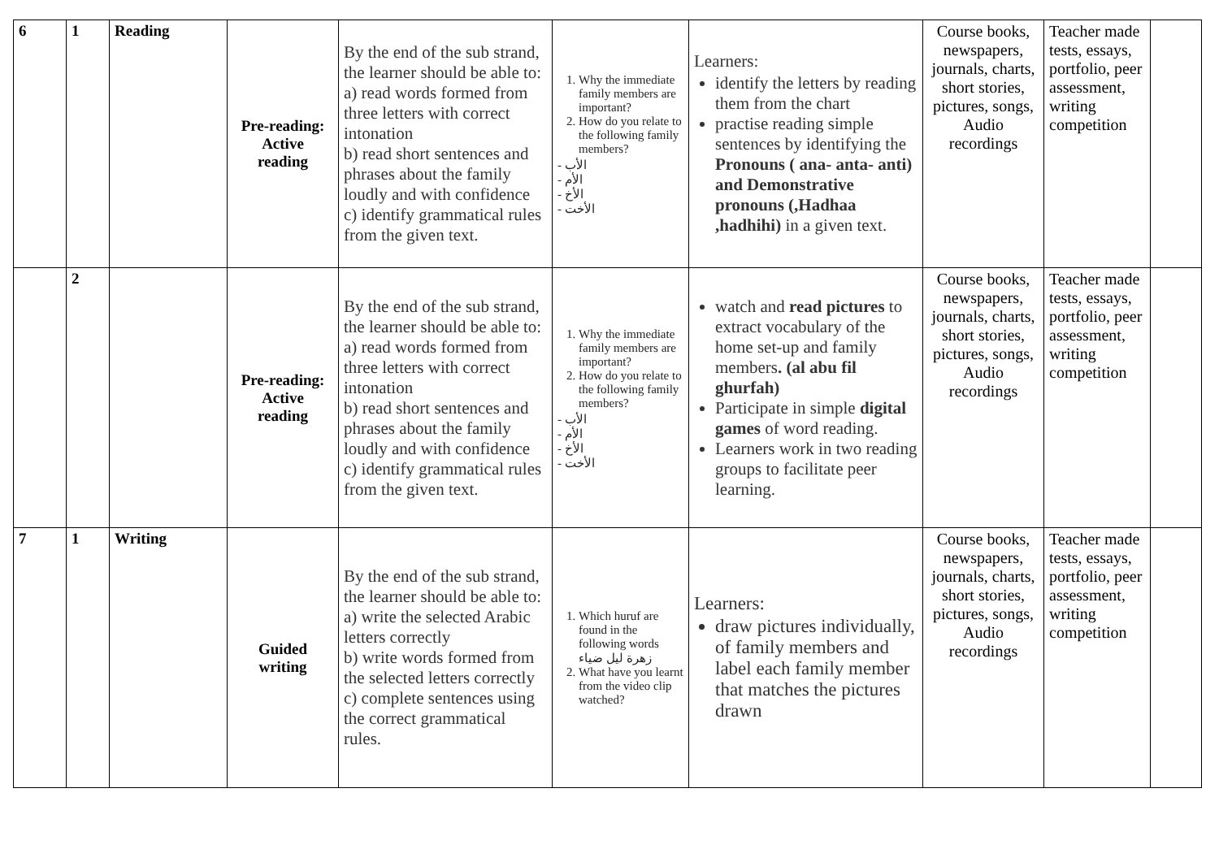| 6 | 1 | Reading | Pre-reading: Active reading | By the end of the sub strand, the learner should be able to: a) read words formed from three letters with correct intonation b) read short sentences and phrases about the family loudly and with confidence c) identify grammatical rules from the given text. | 1. Why the immediate family members are important? 2. How do you relate to the following family members? - الأب - الأم - الأخ - الأخت | Learners: identify the letters by reading them from the chart practise reading simple sentences by identifying the Pronouns ( ana- anta- anti) and Demonstrative pronouns (,Hadhaa ,hadhihi) in a given text. | Course books, newspapers, journals, charts, short stories, pictures, songs, Audio recordings | Teacher made tests, essays, portfolio, peer assessment, writing competition | |
| | 2 | | Pre-reading: Active reading | By the end of the sub strand, the learner should be able to: a) read words formed from three letters with correct intonation b) read short sentences and phrases about the family loudly and with confidence c) identify grammatical rules from the given text. | 1. Why the immediate family members are important? 2. How do you relate to the following family members? - الأب - الأم - الأخ - الأخت | watch and read pictures to extract vocabulary of the home set-up and family members . (al abu fil ghurfah) Participate in simple digital games of word reading. Learners work in two reading groups to facilitate peer learning. | Course books, newspapers, journals, charts, short stories, pictures, songs, Audio recordings | Teacher made tests, essays, portfolio, peer assessment, writing competition | |
| 7 | 1 | Writing | Guided writing | By the end of the sub strand, the learner should be able to: a) write the selected Arabic letters correctly b) write words formed from the selected letters correctly c) complete sentences using the correct grammatical rules. | 1. Which huruf are found in the following words زهرة ليل ضياء 2. What have you learnt from the video clip watched? | Learners: draw pictures individually, of family members and label each family member that matches the pictures drawn | Course books, newspapers, journals, charts, short stories, pictures, songs, Audio recordings | Teacher made tests, essays, portfolio, peer assessment, writing competition | |